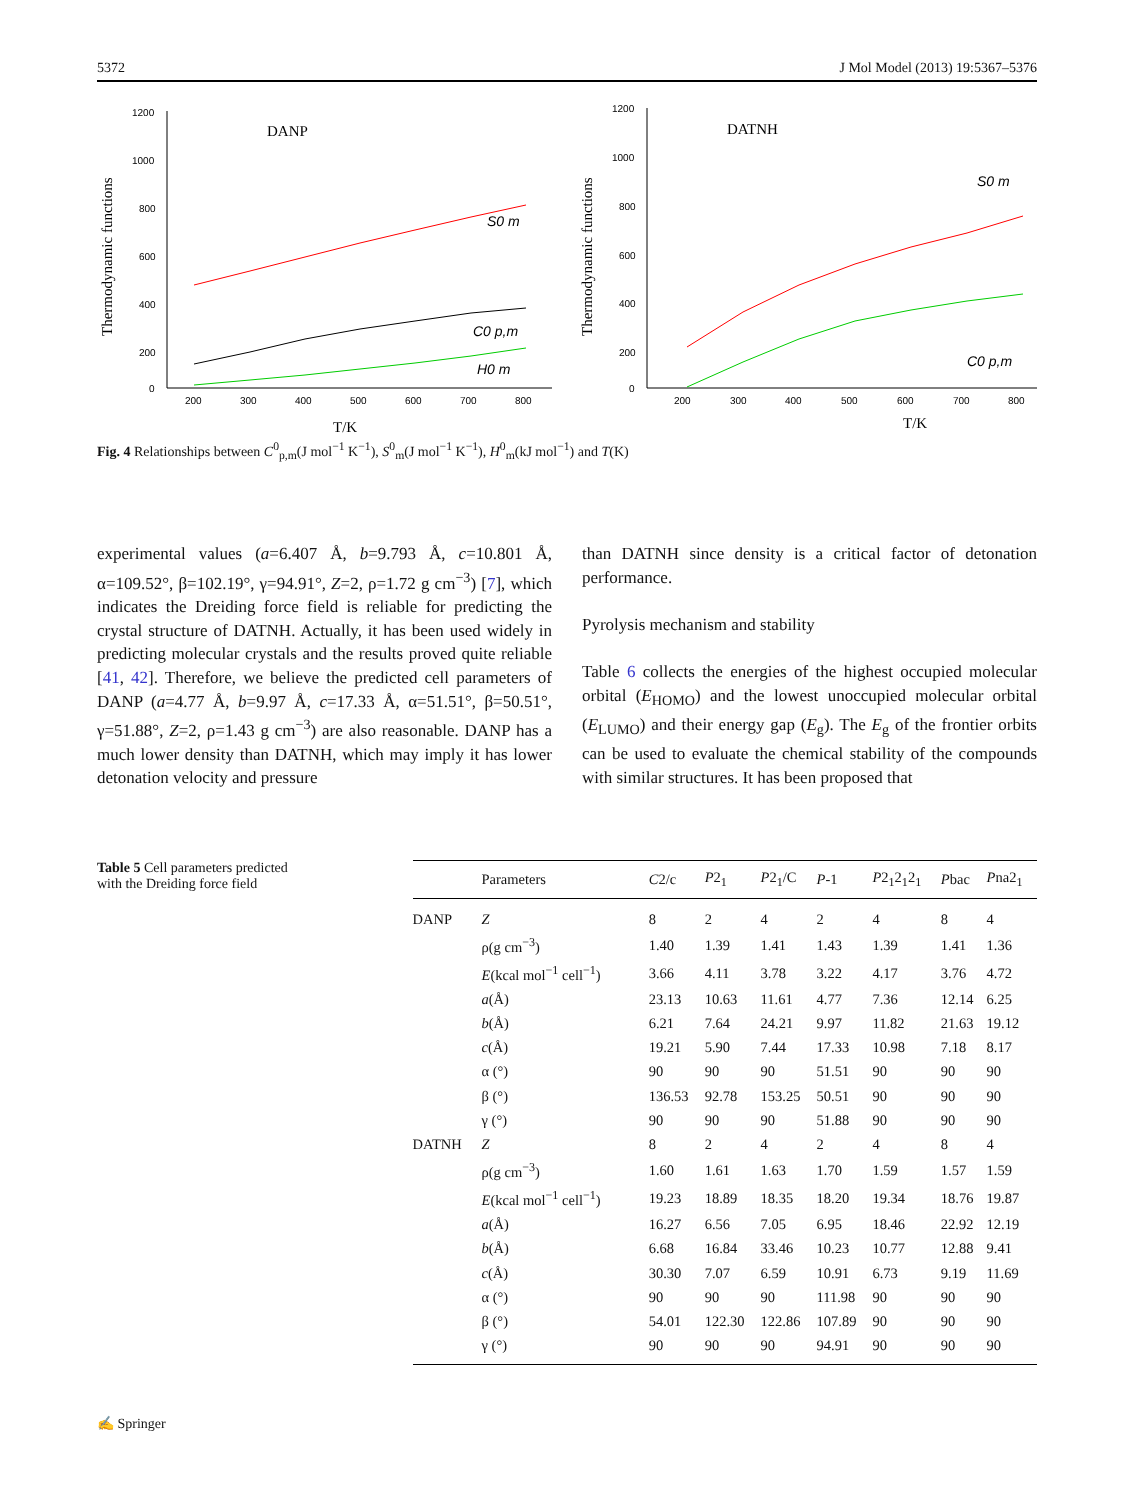5372 J Mol Model (2013) 19:5367–5376
Thermodynamic functions
1200
1000
800
600
400
200
0
200
300
400
500
600
700
800
DANP
T/K
S0 m
C0 p,m
H0 m
Thermodynamic functions
1200
1000
800
600
400
200
0
200
300
400
500
600
700
800
DATNH
T/K
S0 m
C0 p,m
Fig. 4 Relationships between C<sup>0</sup><sub>p,m</sub>(J mol<sup>−1</sup> K<sup>−1</sup>), S<sup>0</sup><sub>m</sub>(J mol<sup>−1</sup> K<sup>−1</sup>), H<sup>0</sup><sub>m</sub>(kJ mol<sup>−1</sup>) and T(K)
experimental values (a=6.407 Å, b=9.793 Å, c=10.801 Å, α=109.52°, β=102.19°, γ=94.91°, Z=2, ρ=1.72 g cm<sup>−3</sup>) [7], which indicates the Dreiding force field is reliable for predicting the crystal structure of DATNH. Actually, it has been used widely in predicting molecular crystals and the results proved quite reliable [41, 42]. Therefore, we believe the predicted cell parameters of DANP (a=4.77 Å, b=9.97 Å, c=17.33 Å, α=51.51°, β=50.51°, γ=51.88°, Z=2, ρ=1.43 g cm<sup>−3</sup>) are also reasonable. DANP has a much lower density than DATNH, which may imply it has lower detonation velocity and pressure
than DATNH since density is a critical factor of detonation performance.
Pyrolysis mechanism and stability
Table 6 collects the energies of the highest occupied molecular orbital (E<sub>HOMO</sub>) and the lowest unoccupied molecular orbital (E<sub>LUMO</sub>) and their energy gap (E<sub>g</sub>). The E<sub>g</sub> of the frontier orbits can be used to evaluate the chemical stability of the compounds with similar structures. It has been proposed that
Table 5 Cell parameters predicted with the Dreiding force field
| | Parameters | C 2/c | P 2<sub>1</sub> | P 2<sub>1</sub>/C | P -1 | P 2<sub>1</sub>2<sub>1</sub>2<sub>1</sub> | P bac | P na2<sub>1</sub> |
| --- | --- | --- | --- | --- | --- | --- | --- | --- |
| DANP | Z | 8 | 2 | 4 | 2 | 4 | 8 | 4 |
| | ρ(g cm<sup>−3</sup>) | 1.40 | 1.39 | 1.41 | 1.43 | 1.39 | 1.41 | 1.36 |
| | E (kcal mol<sup>−1</sup> cell<sup>−1</sup>) | 3.66 | 4.11 | 3.78 | 3.22 | 4.17 | 3.76 | 4.72 |
| | a (Å) | 23.13 | 10.63 | 11.61 | 4.77 | 7.36 | 12.14 | 6.25 |
| | b (Å) | 6.21 | 7.64 | 24.21 | 9.97 | 11.82 | 21.63 | 19.12 |
| | c (Å) | 19.21 | 5.90 | 7.44 | 17.33 | 10.98 | 7.18 | 8.17 |
| | α (°) | 90 | 90 | 90 | 51.51 | 90 | 90 | 90 |
| | β (°) | 136.53 | 92.78 | 153.25 | 50.51 | 90 | 90 | 90 |
| | γ (°) | 90 | 90 | 90 | 51.88 | 90 | 90 | 90 |
| DATNH | Z | 8 | 2 | 4 | 2 | 4 | 8 | 4 |
| | ρ(g cm<sup>−3</sup>) | 1.60 | 1.61 | 1.63 | 1.70 | 1.59 | 1.57 | 1.59 |
| | E (kcal mol<sup>−1</sup> cell<sup>−1</sup>) | 19.23 | 18.89 | 18.35 | 18.20 | 19.34 | 18.76 | 19.87 |
| | a (Å) | 16.27 | 6.56 | 7.05 | 6.95 | 18.46 | 22.92 | 12.19 |
| | b (Å) | 6.68 | 16.84 | 33.46 | 10.23 | 10.77 | 12.88 | 9.41 |
| | c (Å) | 30.30 | 7.07 | 6.59 | 10.91 | 6.73 | 9.19 | 11.69 |
| | α (°) | 90 | 90 | 90 | 111.98 | 90 | 90 | 90 |
| | β (°) | 54.01 | 122.30 | 122.86 | 107.89 | 90 | 90 | 90 |
| | γ (°) | 90 | 90 | 90 | 94.91 | 90 | 90 | 90 |
✍ Springer